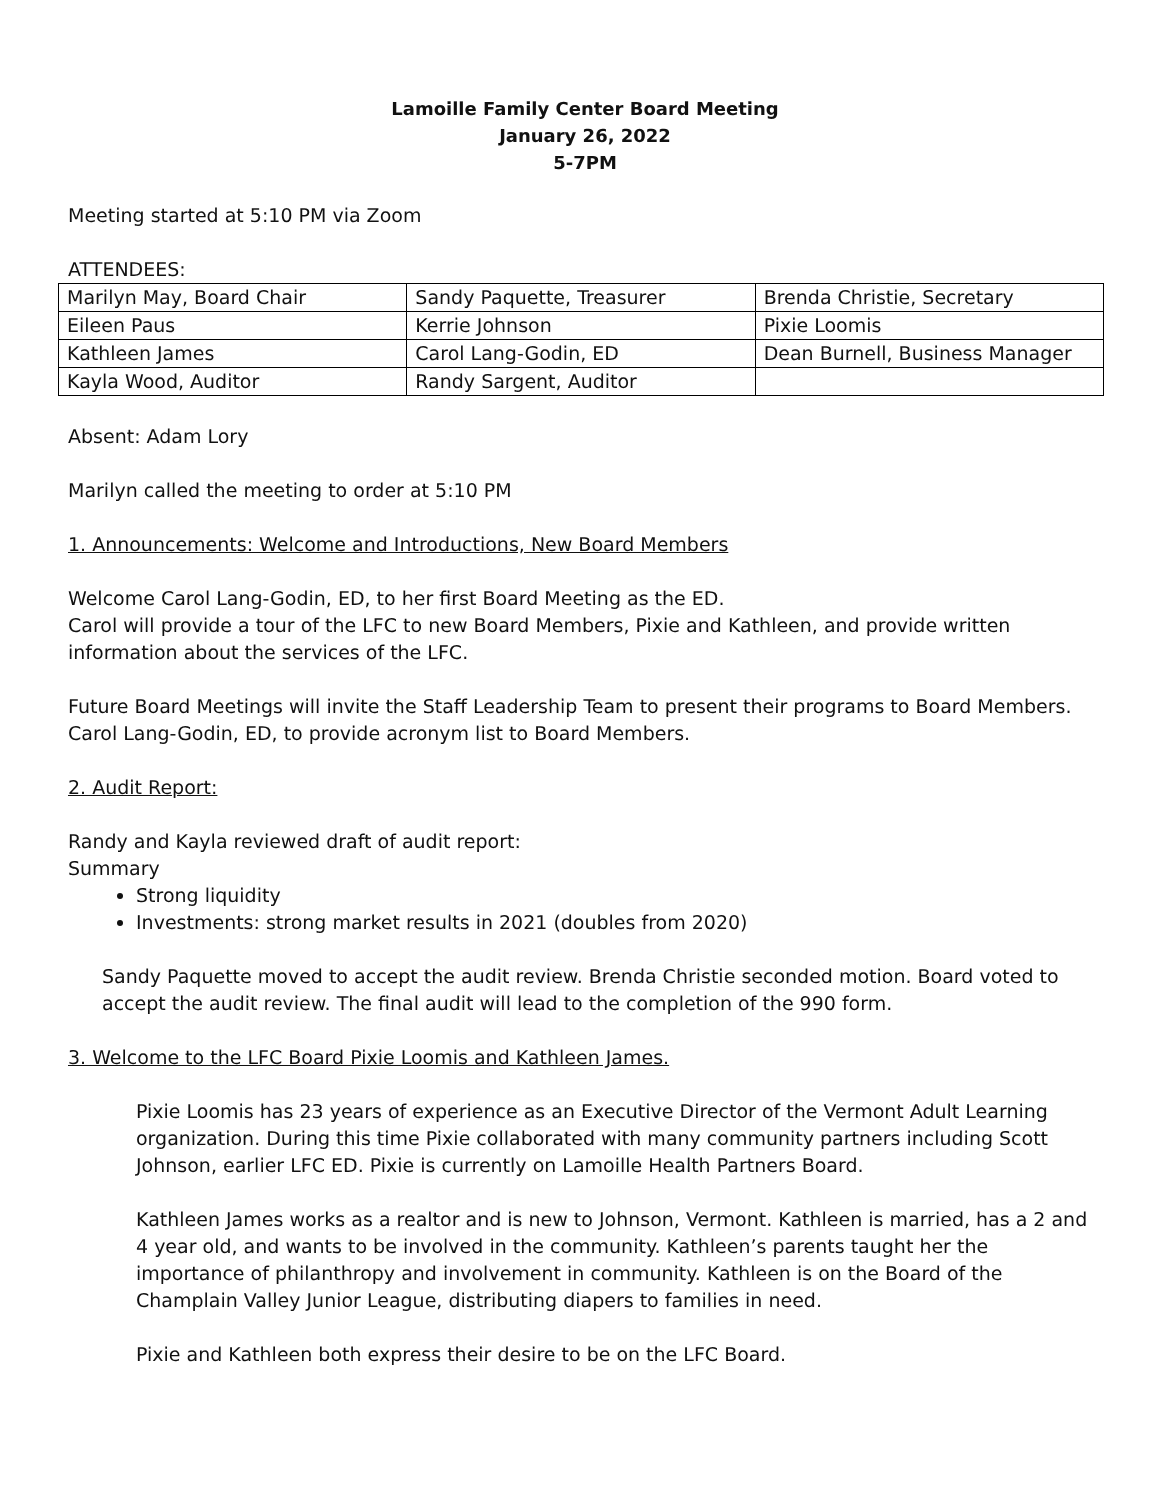Lamoille Family Center Board Meeting
January 26, 2022
5-7PM
Meeting started at 5:10 PM via Zoom
ATTENDEES:
| Marilyn May, Board Chair | Sandy Paquette, Treasurer | Brenda Christie, Secretary |
| Eileen Paus | Kerrie Johnson | Pixie Loomis |
| Kathleen James | Carol Lang-Godin, ED | Dean Burnell, Business Manager |
| Kayla Wood, Auditor | Randy Sargent, Auditor | |
Absent: Adam Lory
Marilyn called the meeting to order at 5:10 PM
1. Announcements: Welcome and Introductions, New Board Members
Welcome Carol Lang-Godin, ED, to her first Board Meeting as the ED.
Carol will provide a tour of the LFC to new Board Members, Pixie and Kathleen, and provide written information about the services of the LFC.
Future Board Meetings will invite the Staff Leadership Team to present their programs to Board Members.
Carol Lang-Godin, ED, to provide acronym list to Board Members.
2. Audit Report:
Randy and Kayla reviewed draft of audit report:
Summary
Strong liquidity
Investments: strong market results in 2021 (doubles from 2020)
Sandy Paquette moved to accept the audit review. Brenda Christie seconded motion. Board voted to accept the audit review. The final audit will lead to the completion of the 990 form.
3. Welcome to the LFC Board Pixie Loomis and Kathleen James.
Pixie Loomis has 23 years of experience as an Executive Director of the Vermont Adult Learning organization. During this time Pixie collaborated with many community partners including Scott Johnson, earlier LFC ED. Pixie is currently on Lamoille Health Partners Board.
Kathleen James works as a realtor and is new to Johnson, Vermont. Kathleen is married, has a 2 and 4 year old, and wants to be involved in the community. Kathleen’s parents taught her the importance of philanthropy and involvement in community. Kathleen is on the Board of the Champlain Valley Junior League, distributing diapers to families in need.
Pixie and Kathleen both express their desire to be on the LFC Board.